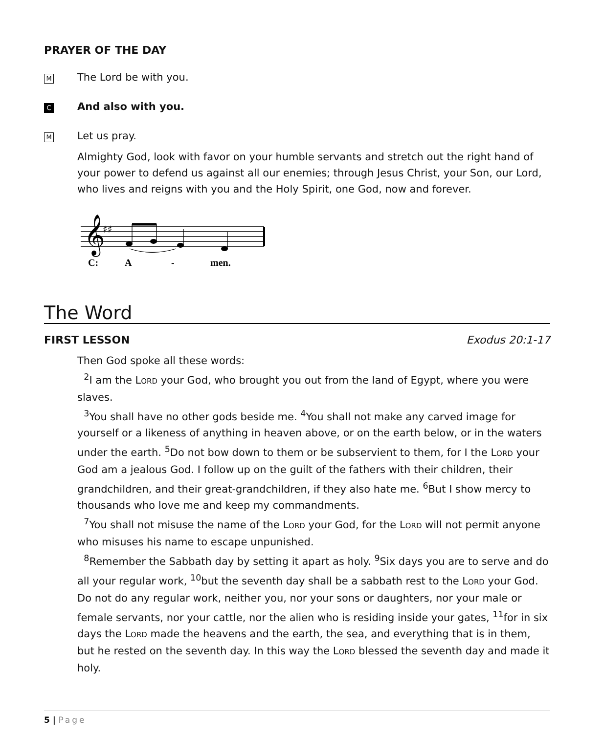PRAYER OF THE DAY
M
The Lord be with you.
C
And also with you.
M
Let us pray.
Almighty God, look with favor on your humble servants and stretch out the right hand of your power to defend us against all our enemies; through Jesus Christ, your Son, our Lord, who lives and reigns with you and the Holy Spirit, one God, now and forever.
𝄞
♯♯
C:
A
-
men.
The Word
FIRST LESSON Exodus 20:1-17
Then God spoke all these words:
<sup>2</sup> I am the LORD your God, who brought you out from the land of Egypt, where you were slaves.
<sup>3</sup> You shall have no other gods beside me. <sup>4</sup>You shall not make any carved image for yourself or a likeness of anything in heaven above, or on the earth below, or in the waters under the earth. <sup>5</sup>Do not bow down to them or be subservient to them, for I the LORD your God am a jealous God. I follow up on the guilt of the fathers with their children, their grandchildren, and their great-grandchildren, if they also hate me. <sup>6</sup>But I show mercy to thousands who love me and keep my commandments.
<sup>7</sup> You shall not misuse the name of the LORD your God, for the LORD will not permit anyone who misuses his name to escape unpunished.
<sup>8</sup> Remember the Sabbath day by setting it apart as holy. <sup>9</sup>Six days you are to serve and do all your regular work, <sup>10</sup>but the seventh day shall be a sabbath rest to the LORD your God. Do not do any regular work, neither you, nor your sons or daughters, nor your male or female servants, nor your cattle, nor the alien who is residing inside your gates, <sup>11</sup>for in six days the LORD made the heavens and the earth, the sea, and everything that is in them, but he rested on the seventh day. In this way the LORD blessed the seventh day and made it holy.
5 | Page